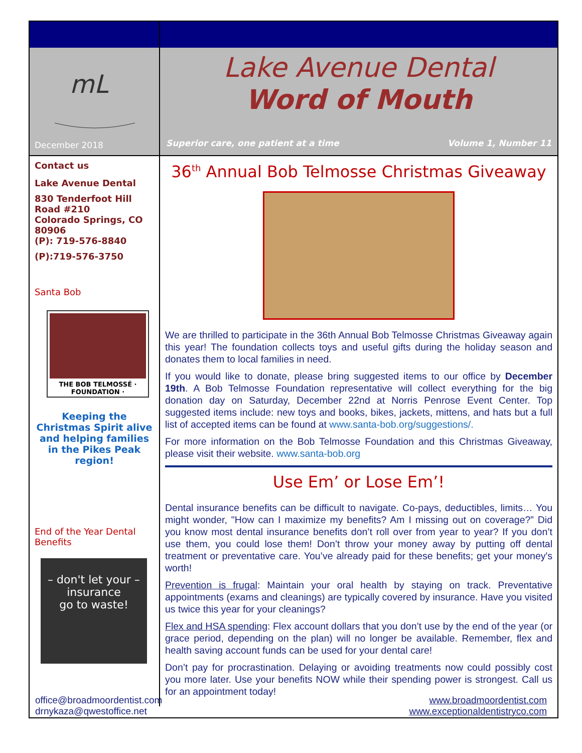mL
December 2018
Lake Avenue Dental
Word of Mouth
Superior care, one patient at a time Volume 1, Number 11
Contact us
Lake Avenue Dental
830 Tenderfoot Hill Road #210
Colorado Springs, CO 80906
(P): 719-576-8840
(P):719-576-3750
Santa Bob
THE BOB TELMOSSÉ · FOUNDATION ·
Keeping the Christmas Spirit alive and helping families in the Pikes Peak region!
End of the Year Dental Benefits
– don't let your –
insurance
go to waste!
36<sup>th</sup> Annual Bob Telmosse Christmas Giveaway
We are thrilled to participate in the 36th Annual Bob Telmosse Christmas Giveaway again this year! The foundation collects toys and useful gifts during the holiday season and donates them to local families in need.
If you would like to donate, please bring suggested items to our office by December 19th. A Bob Telmosse Foundation representative will collect everything for the big donation day on Saturday, December 22nd at Norris Penrose Event Center. Top suggested items include: new toys and books, bikes, jackets, mittens, and hats but a full list of accepted items can be found at www.santa-bob.org/suggestions/.
For more information on the Bob Telmosse Foundation and this Christmas Giveaway, please visit their website. www.santa-bob.org
Use Em’ or Lose Em’!
Dental insurance benefits can be difficult to navigate. Co-pays, deductibles, limits… You might wonder, "How can I maximize my benefits? Am I missing out on coverage?” Did you know most dental insurance benefits don’t roll over from year to year? If you don’t use them, you could lose them! Don’t throw your money away by putting off dental treatment or preventative care. You’ve already paid for these benefits; get your money's worth!
Prevention is frugal: Maintain your oral health by staying on track. Preventative appointments (exams and cleanings) are typically covered by insurance. Have you visited us twice this year for your cleanings?
Flex and HSA spending: Flex account dollars that you don’t use by the end of the year (or grace period, depending on the plan) will no longer be available. Remember, flex and health saving account funds can be used for your dental care!
Don’t pay for procrastination. Delaying or avoiding treatments now could possibly cost you more later. Use your benefits NOW while their spending power is strongest. Call us for an appointment today!
office@broadmoordentist.com
drnykaza@qwestoffice.net
www.broadmoordentist.com
www.exceptionaldentistryco.com